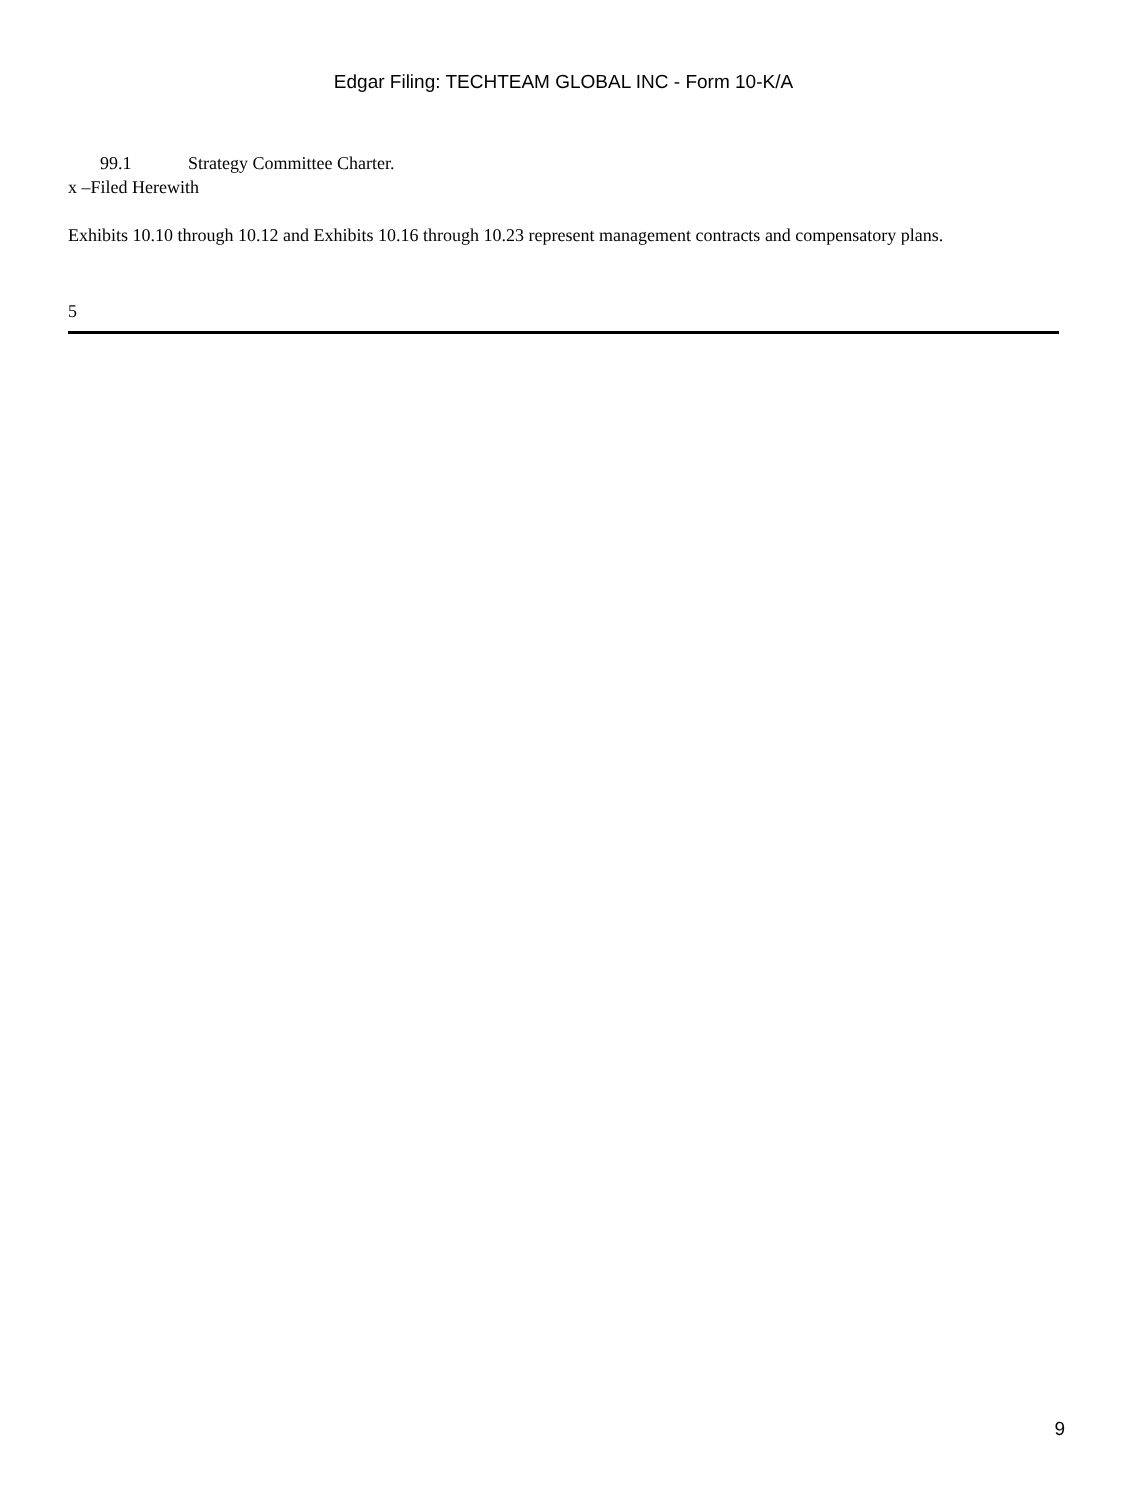Edgar Filing: TECHTEAM GLOBAL INC - Form 10-K/A
99.1 Strategy Committee Charter.
x –Filed Herewith
Exhibits 10.10 through 10.12 and Exhibits 10.16 through 10.23 represent management contracts and compensatory plans.
5
9